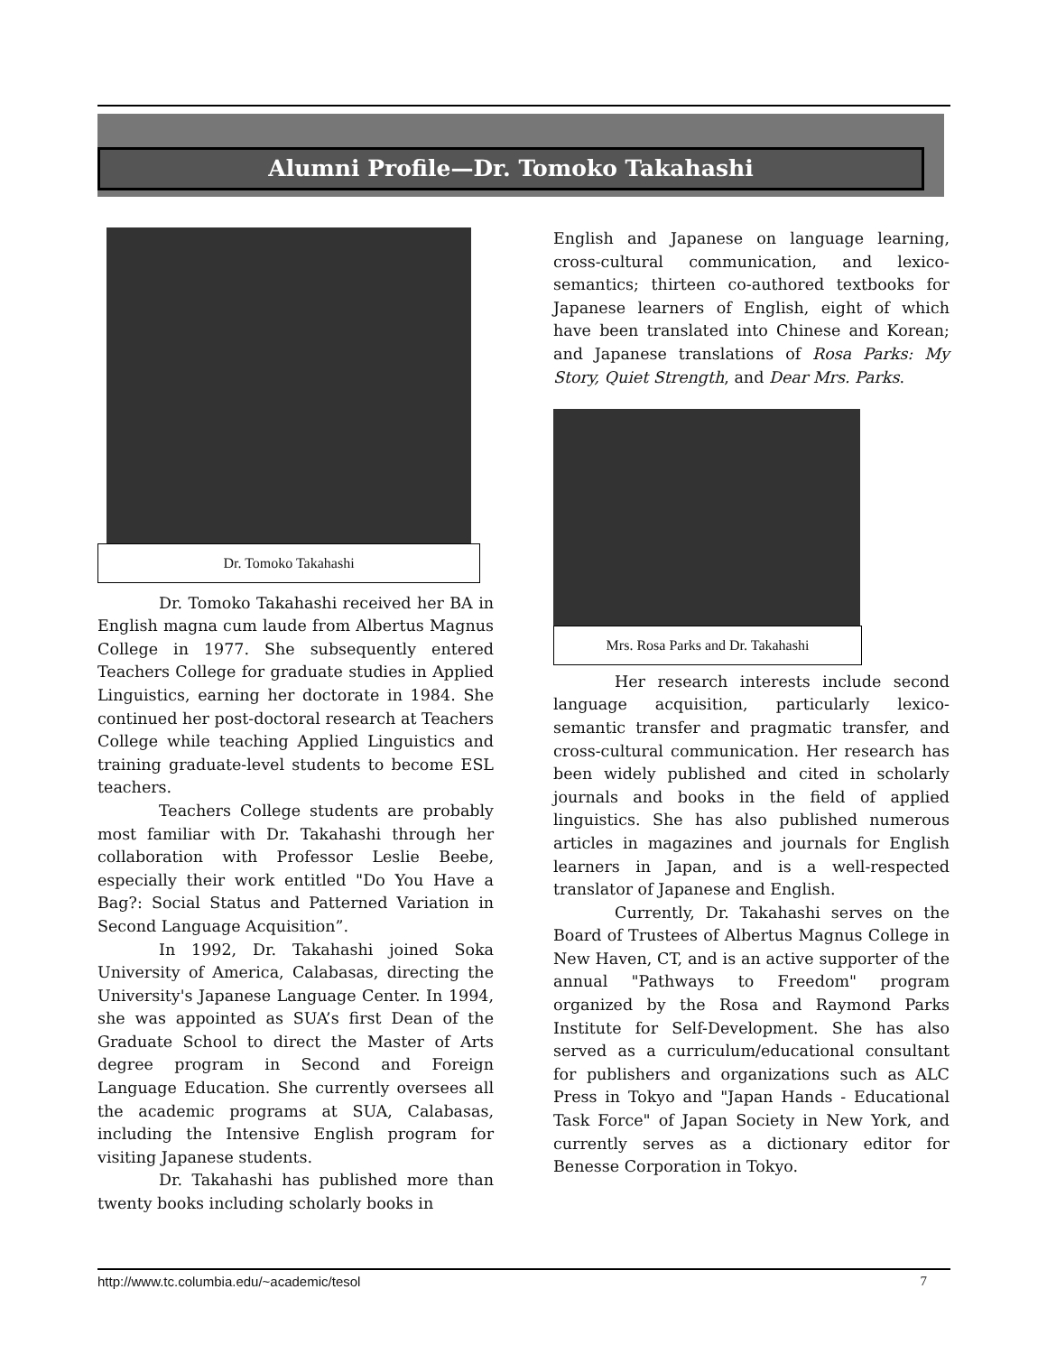Alumni Profile—Dr. Tomoko Takahashi
Dr. Tomoko Takahashi
Dr. Tomoko Takahashi received her BA in English magna cum laude from Albertus Magnus College in 1977. She subsequently entered Teachers College for graduate studies in Applied Linguistics, earning her doctorate in 1984. She continued her post-doctoral research at Teachers College while teaching Applied Linguistics and training graduate-level students to become ESL teachers.
Teachers College students are probably most familiar with Dr. Takahashi through her collaboration with Professor Leslie Beebe, especially their work entitled "Do You Have a Bag?: Social Status and Patterned Variation in Second Language Acquisition”.
In 1992, Dr. Takahashi joined Soka University of America, Calabasas, directing the University's Japanese Language Center. In 1994, she was appointed as SUA’s first Dean of the Graduate School to direct the Master of Arts degree program in Second and Foreign Language Education. She currently oversees all the academic programs at SUA, Calabasas, including the Intensive English program for visiting Japanese students.
Dr. Takahashi has published more than twenty books including scholarly books in
English and Japanese on language learning, cross-cultural communication, and lexico-semantics; thirteen co-authored textbooks for Japanese learners of English, eight of which have been translated into Chinese and Korean; and Japanese translations of Rosa Parks: My Story, Quiet Strength, and Dear Mrs. Parks.
Mrs. Rosa Parks and Dr. Takahashi
Her research interests include second language acquisition, particularly lexico-semantic transfer and pragmatic transfer, and cross-cultural communication. Her research has been widely published and cited in scholarly journals and books in the field of applied linguistics. She has also published numerous articles in magazines and journals for English learners in Japan, and is a well-respected translator of Japanese and English.
Currently, Dr. Takahashi serves on the Board of Trustees of Albertus Magnus College in New Haven, CT, and is an active supporter of the annual "Pathways to Freedom" program organized by the Rosa and Raymond Parks Institute for Self-Development. She has also served as a curriculum/educational consultant for publishers and organizations such as ALC Press in Tokyo and "Japan Hands - Educational Task Force" of Japan Society in New York, and currently serves as a dictionary editor for Benesse Corporation in Tokyo.
http://www.tc.columbia.edu/~academic/tesol 7